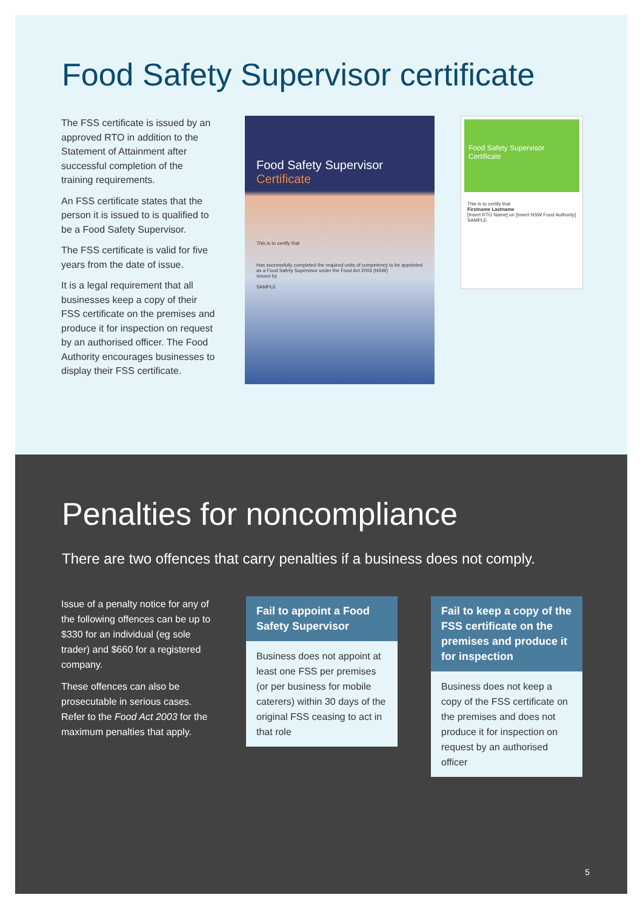Food Safety Supervisor certificate
The FSS certificate is issued by an approved RTO in addition to the Statement of Attainment after successful completion of the training requirements.
An FSS certificate states that the person it is issued to is qualified to be a Food Safety Supervisor.
The FSS certificate is valid for five years from the date of issue.
It is a legal requirement that all businesses keep a copy of their FSS certificate on the premises and produce it for inspection on request by an authorised officer. The Food Authority encourages businesses to display their FSS certificate.
Food Safety Supervisor
Certificate
This is to certify that
Has successfully completed the required units of competency to be appointed as a Food Safety Supervisor under the Food Act 2003 (NSW)
Issued by
SAMPLE
Food Safety Supervisor
Certificate
This is to certify that
Firstname Lastname
[Insert RTO Name] on [Insert NSW Food Authority]
SAMPLE
Penalties for noncompliance
There are two offences that carry penalties if a business does not comply.
Issue of a penalty notice for any of the following offences can be up to $330 for an individual (eg sole trader) and $660 for a registered company.
These offences can also be prosecutable in serious cases. Refer to the Food Act 2003 for the maximum penalties that apply.
Fail to appoint a Food Safety Supervisor
Business does not appoint at least one FSS per premises (or per business for mobile caterers) within 30 days of the original FSS ceasing to act in that role
Fail to keep a copy of the FSS certificate on the premises and produce it for inspection
Business does not keep a copy of the FSS certificate on the premises and does not produce it for inspection on request by an authorised officer
5